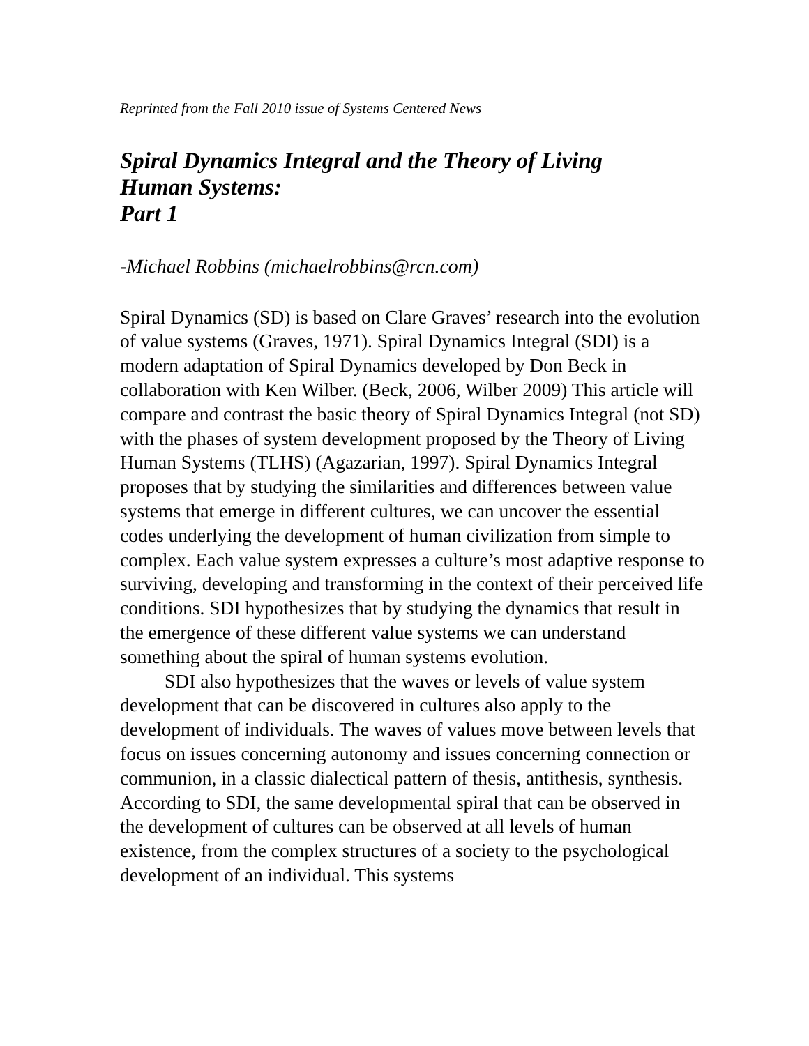Reprinted from the Fall 2010 issue of Systems Centered News
Spiral Dynamics Integral and the Theory of Living
Human Systems:
Part 1
-Michael Robbins (michaelrobbins@rcn.com)
Spiral Dynamics (SD) is based on Clare Graves’ research into the evolution of value systems (Graves, 1971). Spiral Dynamics Integral (SDI) is a modern adaptation of Spiral Dynamics developed by Don Beck in collaboration with Ken Wilber. (Beck, 2006, Wilber 2009) This article will compare and contrast the basic theory of Spiral Dynamics Integral (not SD) with the phases of system development proposed by the Theory of Living Human Systems (TLHS) (Agazarian, 1997). Spiral Dynamics Integral proposes that by studying the similarities and differences between value systems that emerge in different cultures, we can uncover the essential codes underlying the development of human civilization from simple to complex. Each value system expresses a culture’s most adaptive response to surviving, developing and transforming in the context of their perceived life conditions. SDI hypothesizes that by studying the dynamics that result in the emergence of these different value systems we can understand something about the spiral of human systems evolution.
SDI also hypothesizes that the waves or levels of value system development that can be discovered in cultures also apply to the development of individuals. The waves of values move between levels that focus on issues concerning autonomy and issues concerning connection or communion, in a classic dialectical pattern of thesis, antithesis, synthesis. According to SDI, the same developmental spiral that can be observed in the development of cultures can be observed at all levels of human existence, from the complex structures of a society to the psychological development of an individual. This systems